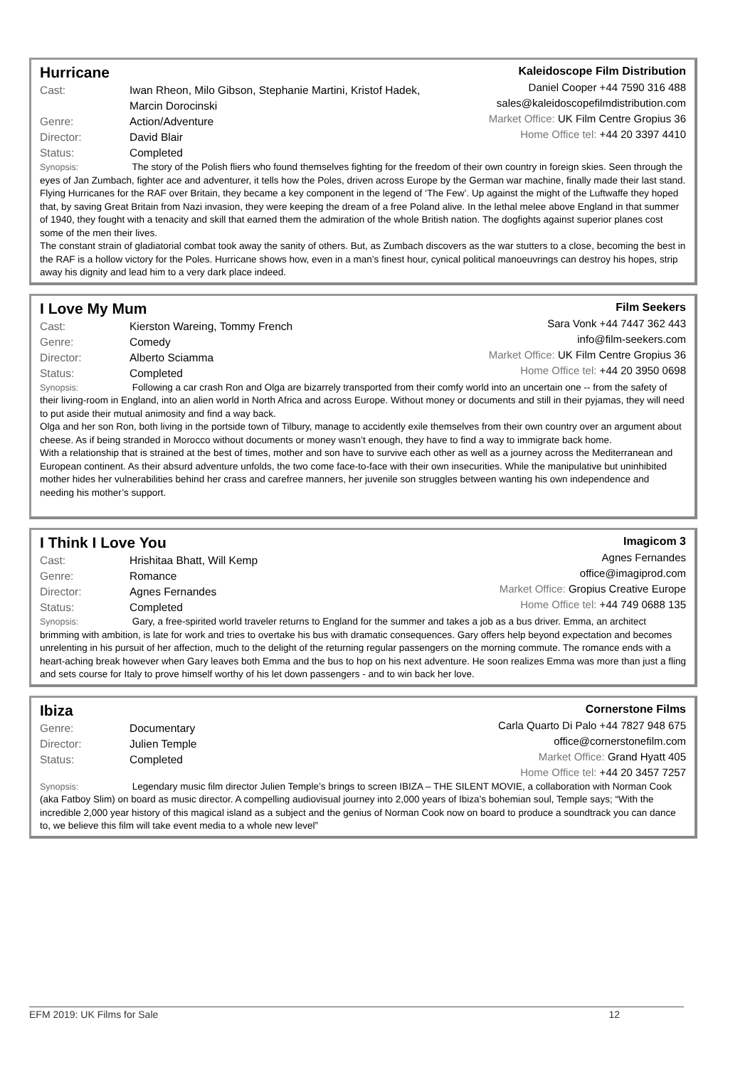Hurricane
Cast: Iwan Rheon, Milo Gibson, Stephanie Martini, Kristof Hadek,
Marcin Dorocinski
Genre: Action/Adventure
Director: David Blair
Status: Completed
Kaleidoscope Film Distribution
Daniel Cooper +44 7590 316 488
sales@kaleidoscopefilmdistribution.com
Market Office: UK Film Centre Gropius 36
Home Office tel: +44 20 3397 4410
Synopsis: The story of the Polish fliers who found themselves fighting for the freedom of their own country in foreign skies. Seen through the eyes of Jan Zumbach, fighter ace and adventurer, it tells how the Poles, driven across Europe by the German war machine, finally made their last stand.
Flying Hurricanes for the RAF over Britain, they became a key component in the legend of ‘The Few’. Up against the might of the Luftwaffe they hoped that, by saving Great Britain from Nazi invasion, they were keeping the dream of a free Poland alive. In the lethal melee above England in that summer of 1940, they fought with a tenacity and skill that earned them the admiration of the whole British nation. The dogfights against superior planes cost some of the men their lives.
The constant strain of gladiatorial combat took away the sanity of others. But, as Zumbach discovers as the war stutters to a close, becoming the best in the RAF is a hollow victory for the Poles. Hurricane shows how, even in a man’s finest hour, cynical political manoeuvrings can destroy his hopes, strip away his dignity and lead him to a very dark place indeed.
I Love My Mum
Cast: Kierston Wareing, Tommy French
Genre: Comedy
Director: Alberto Sciamma
Status: Completed
Film Seekers
Sara Vonk +44 7447 362 443
info@film-seekers.com
Market Office: UK Film Centre Gropius 36
Home Office tel: +44 20 3950 0698
Synopsis: Following a car crash Ron and Olga are bizarrely transported from their comfy world into an uncertain one -- from the safety of their living-room in England, into an alien world in North Africa and across Europe. Without money or documents and still in their pyjamas, they will need to put aside their mutual animosity and find a way back.
Olga and her son Ron, both living in the portside town of Tilbury, manage to accidently exile themselves from their own country over an argument about cheese. As if being stranded in Morocco without documents or money wasn’t enough, they have to find a way to immigrate back home.
With a relationship that is strained at the best of times, mother and son have to survive each other as well as a journey across the Mediterranean and European continent. As their absurd adventure unfolds, the two come face-to-face with their own insecurities. While the manipulative but uninhibited mother hides her vulnerabilities behind her crass and carefree manners, her juvenile son struggles between wanting his own independence and needing his mother’s support.
I Think I Love You
Cast: Hrishitaa Bhatt, Will Kemp
Genre: Romance
Director: Agnes Fernandes
Status: Completed
Imagicom 3
Agnes Fernandes
office@imagiprod.com
Market Office: Gropius Creative Europe
Home Office tel: +44 749 0688 135
Synopsis: Gary, a free-spirited world traveler returns to England for the summer and takes a job as a bus driver. Emma, an architect brimming with ambition, is late for work and tries to overtake his bus with dramatic consequences. Gary offers help beyond expectation and becomes unrelenting in his pursuit of her affection, much to the delight of the returning regular passengers on the morning commute. The romance ends with a heart-aching break however when Gary leaves both Emma and the bus to hop on his next adventure. He soon realizes Emma was more than just a fling and sets course for Italy to prove himself worthy of his let down passengers - and to win back her love.
Ibiza
Genre: Documentary
Director: Julien Temple
Status: Completed
Cornerstone Films
Carla Quarto Di Palo +44 7827 948 675
office@cornerstonefilm.com
Market Office: Grand Hyatt 405
Home Office tel: +44 20 3457 7257
Synopsis: Legendary music film director Julien Temple’s brings to screen IBIZA – THE SILENT MOVIE, a collaboration with Norman Cook (aka Fatboy Slim) on board as music director. A compelling audiovisual journey into 2,000 years of Ibiza’s bohemian soul, Temple says; “With the incredible 2,000 year history of this magical island as a subject and the genius of Norman Cook now on board to produce a soundtrack you can dance to, we believe this film will take event media to a whole new level”
EFM 2019: UK Films for Sale 12